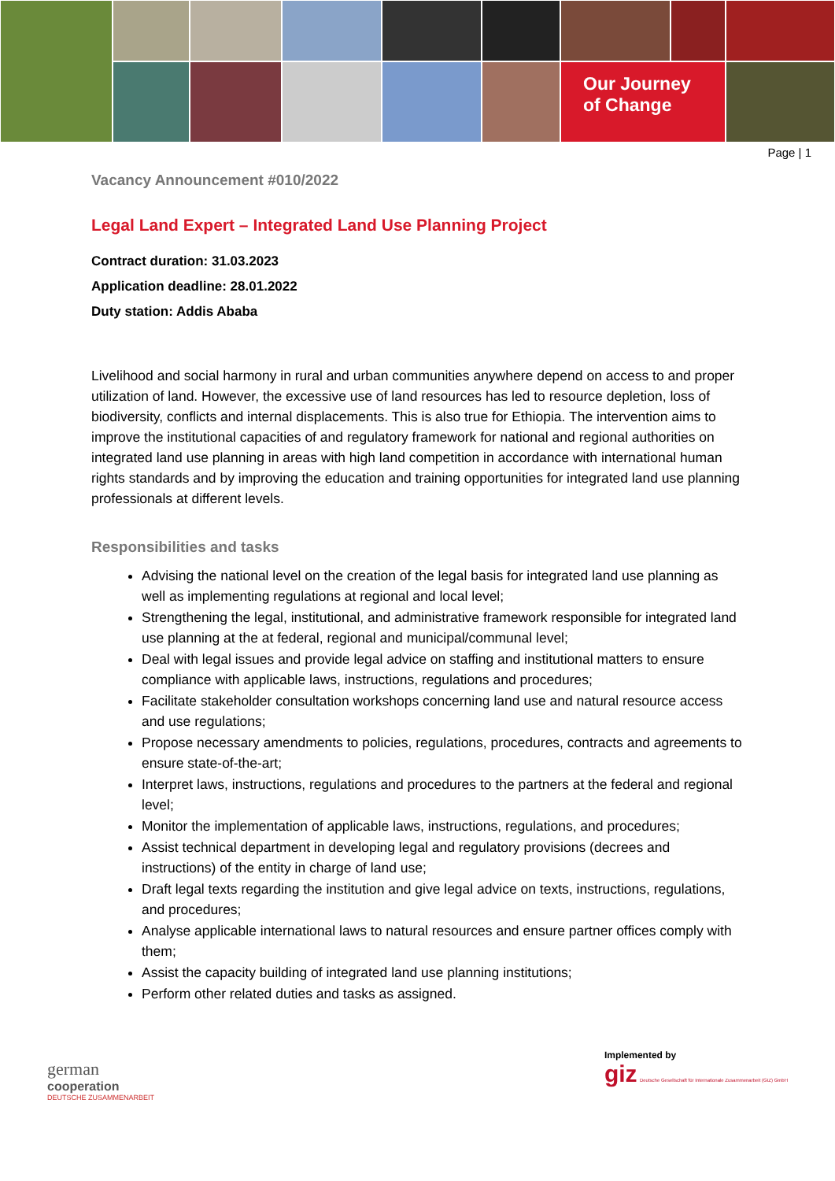Our Journey
of Change
Page | 1
Vacancy Announcement #010/2022
Legal Land Expert – Integrated Land Use Planning Project
Contract duration: 31.03.2023
Application deadline: 28.01.2022
Duty station: Addis Ababa
Livelihood and social harmony in rural and urban communities anywhere depend on access to and proper utilization of land. However, the excessive use of land resources has led to resource depletion, loss of biodiversity, conflicts and internal displacements. This is also true for Ethiopia. The intervention aims to improve the institutional capacities of and regulatory framework for national and regional authorities on integrated land use planning in areas with high land competition in accordance with international human rights standards and by improving the education and training opportunities for integrated land use planning professionals at different levels.
Responsibilities and tasks
Advising the national level on the creation of the legal basis for integrated land use planning as well as implementing regulations at regional and local level;
Strengthening the legal, institutional, and administrative framework responsible for integrated land use planning at the at federal, regional and municipal/communal level;
Deal with legal issues and provide legal advice on staffing and institutional matters to ensure compliance with applicable laws, instructions, regulations and procedures;
Facilitate stakeholder consultation workshops concerning land use and natural resource access and use regulations;
Propose necessary amendments to policies, regulations, procedures, contracts and agreements to ensure state-of-the-art;
Interpret laws, instructions, regulations and procedures to the partners at the federal and regional level;
Monitor the implementation of applicable laws, instructions, regulations, and procedures;
Assist technical department in developing legal and regulatory provisions (decrees and instructions) of the entity in charge of land use;
Draft legal texts regarding the institution and give legal advice on texts, instructions, regulations, and procedures;
Analyse applicable international laws to natural resources and ensure partner offices comply with them;
Assist the capacity building of integrated land use planning institutions;
Perform other related duties and tasks as assigned.
german
cooperation
DEUTSCHE ZUSAMMENARBEIT
Implemented by
giz Deutsche Gesellschaft für Internationale Zusammenarbeit (GIZ) GmbH